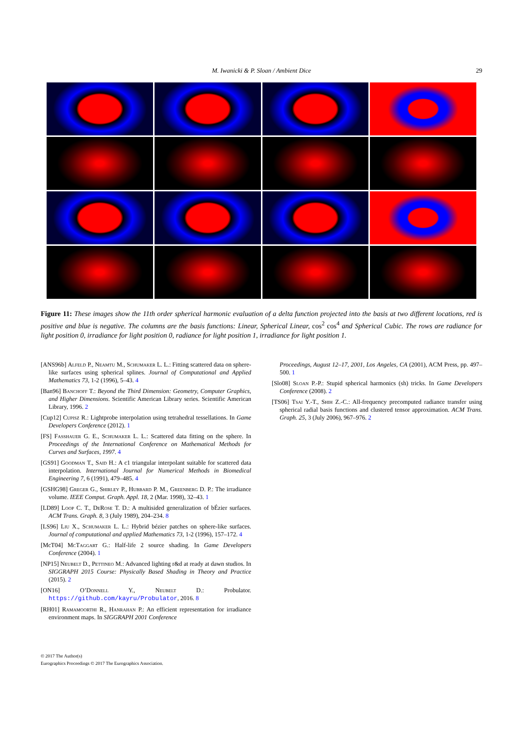M. Iwanicki & P. Sloan / Ambient Dice 29
Figure 11: These images show the 11th order spherical harmonic evaluation of a delta function projected into the basis at two different locations, red is positive and blue is negative. The columns are the basis functions: Linear, Spherical Linear, cos<sup>2</sup> cos<sup>4</sup> and Spherical Cubic. The rows are radiance for light position 0, irradiance for light position 0, radiance for light position 1, irradiance for light position 1.
[ANS96b] Alfeld P., Neamtu M., Schumaker L. L.: Fitting scattered data on sphere-like surfaces using spherical splines. Journal of Computational and Applied Mathematics 73, 1-2 (1996), 5–43. 4
[Ban96] Banchoff T.: Beyond the Third Dimension: Geometry, Computer Graphics, and Higher Dimensions. Scientific American Library series. Scientific American Library, 1996. 2
[Cup12] Cupisz R.: Lightprobe interpolation using tetrahedral tessellations. In Game Developers Conference (2012). 1
[FS] Fasshauer G. E., Schumaker L. L.: Scattered data fitting on the sphere. In Proceedings of the International Conference on Mathematical Methods for Curves and Surfaces, 1997. 4
[GS91] Goodman T., Said H.: A c1 triangular interpolant suitable for scattered data interpolation. International Journal for Numerical Methods in Biomedical Engineering 7, 6 (1991), 479–485. 4
[GSHG98] Greger G., Shirley P., Hubbard P. M., Greenberg D. P.: The irradiance volume. IEEE Comput. Graph. Appl. 18, 2 (Mar. 1998), 32–43. 1
[LD89] Loop C. T., DeRose T. D.: A multisided generalization of bÉzier surfaces. ACM Trans. Graph. 8, 3 (July 1989), 204–234. 8
[LS96] Liu X., Schumaker L. L.: Hybrid bézier patches on sphere-like surfaces. Journal of computational and applied Mathematics 73, 1-2 (1996), 157–172. 4
[McT04] McTaggart G.: Half-life 2 source shading. In Game Developers Conference (2004). 1
[NP15] Neubelt D., Pettineo M.: Advanced lighting r&d at ready at dawn studios. In SIGGRAPH 2015 Course: Physically Based Shading in Theory and Practice (2015). 2
[ON16] O’Donnell Y., Neubelt D.: Probulator. https://github.com/kayru/Probulator, 2016. 8
[RH01] Ramamoorthi R., Hanrahan P.: An efficient representation for irradiance environment maps. In SIGGRAPH 2001 Conference
Proceedings, August 12–17, 2001, Los Angeles, CA (2001), ACM Press, pp. 497–500. 1
[Slo08] Sloan P.-P.: Stupid spherical harmonics (sh) tricks. In Game Developers Conference (2008). 2
[TS06] Tsai Y.-T., Shih Z.-C.: All-frequency precomputed radiance transfer using spherical radial basis functions and clustered tensor approximation. ACM Trans. Graph. 25, 3 (July 2006), 967–976. 2
© 2017 The Author(s)
Eurographics Proceedings © 2017 The Eurographics Association.